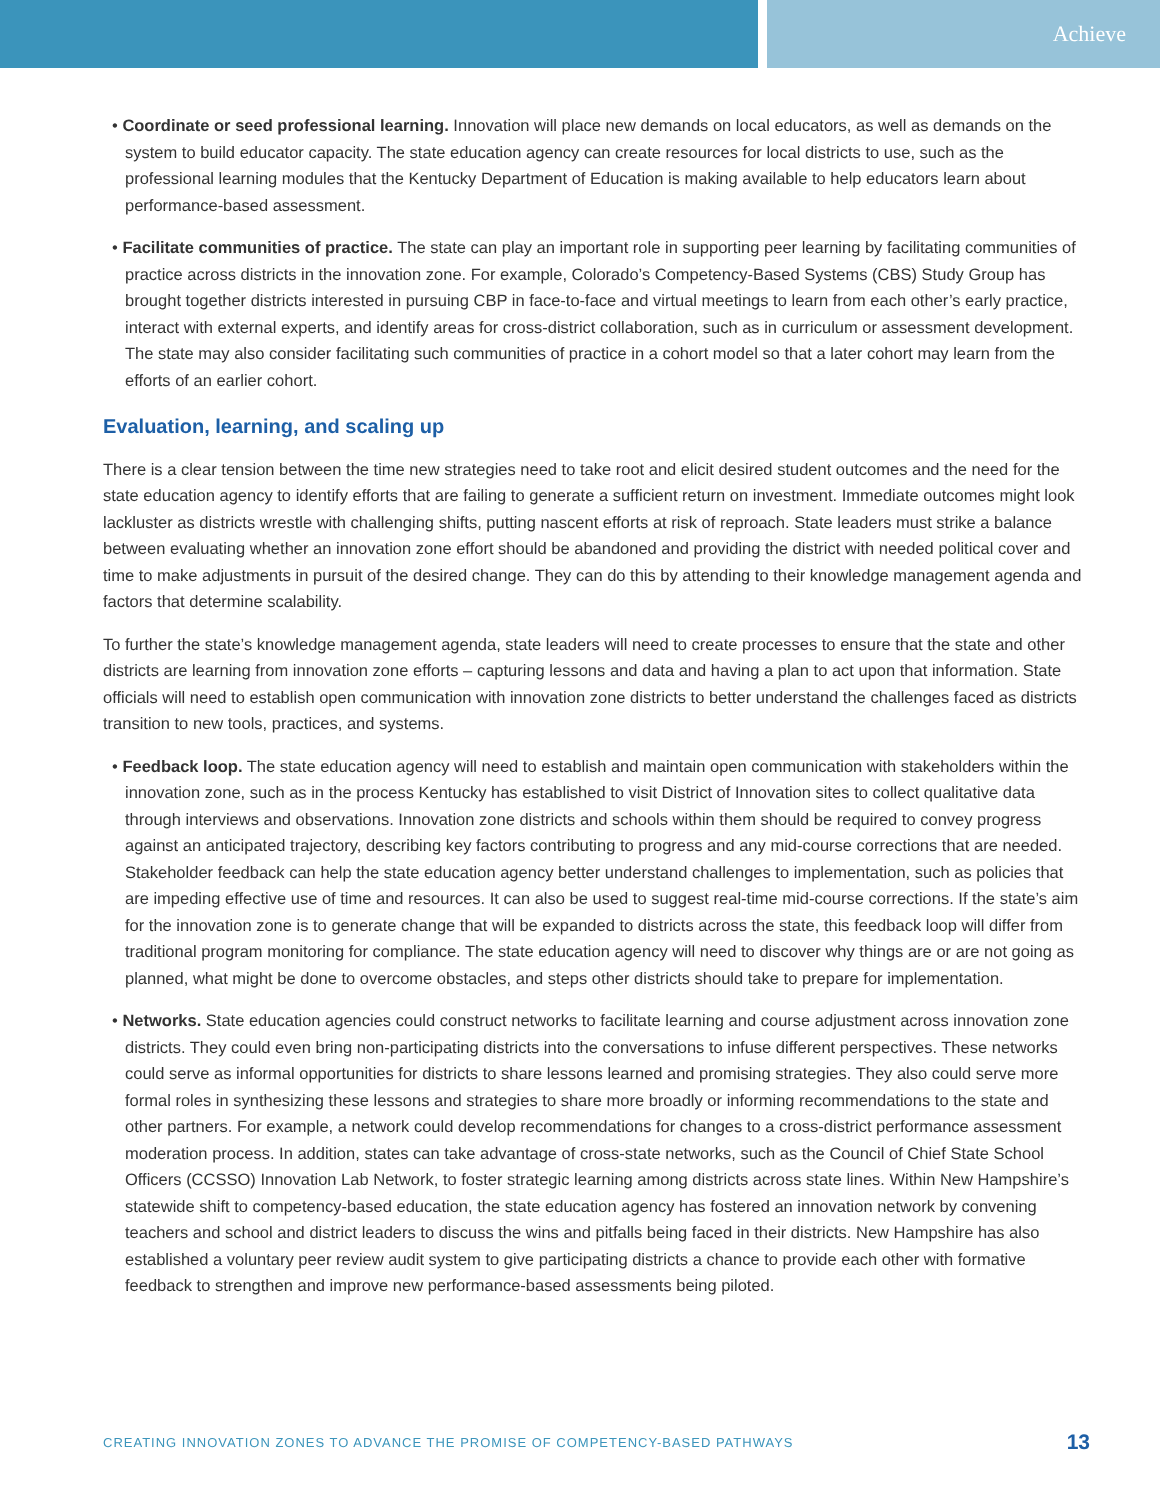Achieve
• Coordinate or seed professional learning. Innovation will place new demands on local educators, as well as demands on the system to build educator capacity. The state education agency can create resources for local districts to use, such as the professional learning modules that the Kentucky Department of Education is making available to help educators learn about performance-based assessment.
• Facilitate communities of practice. The state can play an important role in supporting peer learning by facilitating communities of practice across districts in the innovation zone. For example, Colorado’s Competency-Based Systems (CBS) Study Group has brought together districts interested in pursuing CBP in face-to-face and virtual meetings to learn from each other’s early practice, interact with external experts, and identify areas for cross-district collaboration, such as in curriculum or assessment development. The state may also consider facilitating such communities of practice in a cohort model so that a later cohort may learn from the efforts of an earlier cohort.
Evaluation, learning, and scaling up
There is a clear tension between the time new strategies need to take root and elicit desired student outcomes and the need for the state education agency to identify efforts that are failing to generate a sufficient return on investment. Immediate outcomes might look lackluster as districts wrestle with challenging shifts, putting nascent efforts at risk of reproach. State leaders must strike a balance between evaluating whether an innovation zone effort should be abandoned and providing the district with needed political cover and time to make adjustments in pursuit of the desired change. They can do this by attending to their knowledge management agenda and factors that determine scalability.
To further the state’s knowledge management agenda, state leaders will need to create processes to ensure that the state and other districts are learning from innovation zone efforts – capturing lessons and data and having a plan to act upon that information. State officials will need to establish open communication with innovation zone districts to better understand the challenges faced as districts transition to new tools, practices, and systems.
• Feedback loop. The state education agency will need to establish and maintain open communication with stakeholders within the innovation zone, such as in the process Kentucky has established to visit District of Innovation sites to collect qualitative data through interviews and observations. Innovation zone districts and schools within them should be required to convey progress against an anticipated trajectory, describing key factors contributing to progress and any mid-course corrections that are needed. Stakeholder feedback can help the state education agency better understand challenges to implementation, such as policies that are impeding effective use of time and resources. It can also be used to suggest real-time mid-course corrections. If the state’s aim for the innovation zone is to generate change that will be expanded to districts across the state, this feedback loop will differ from traditional program monitoring for compliance. The state education agency will need to discover why things are or are not going as planned, what might be done to overcome obstacles, and steps other districts should take to prepare for implementation.
• Networks. State education agencies could construct networks to facilitate learning and course adjustment across innovation zone districts. They could even bring non-participating districts into the conversations to infuse different perspectives. These networks could serve as informal opportunities for districts to share lessons learned and promising strategies. They also could serve more formal roles in synthesizing these lessons and strategies to share more broadly or informing recommendations to the state and other partners. For example, a network could develop recommendations for changes to a cross-district performance assessment moderation process. In addition, states can take advantage of cross-state networks, such as the Council of Chief State School Officers (CCSSO) Innovation Lab Network, to foster strategic learning among districts across state lines. Within New Hampshire’s statewide shift to competency-based education, the state education agency has fostered an innovation network by convening teachers and school and district leaders to discuss the wins and pitfalls being faced in their districts. New Hampshire has also established a voluntary peer review audit system to give participating districts a chance to provide each other with formative feedback to strengthen and improve new performance-based assessments being piloted.
CREATING INNOVATION ZONES TO ADVANCE THE PROMISE OF COMPETENCY-BASED PATHWAYS 13